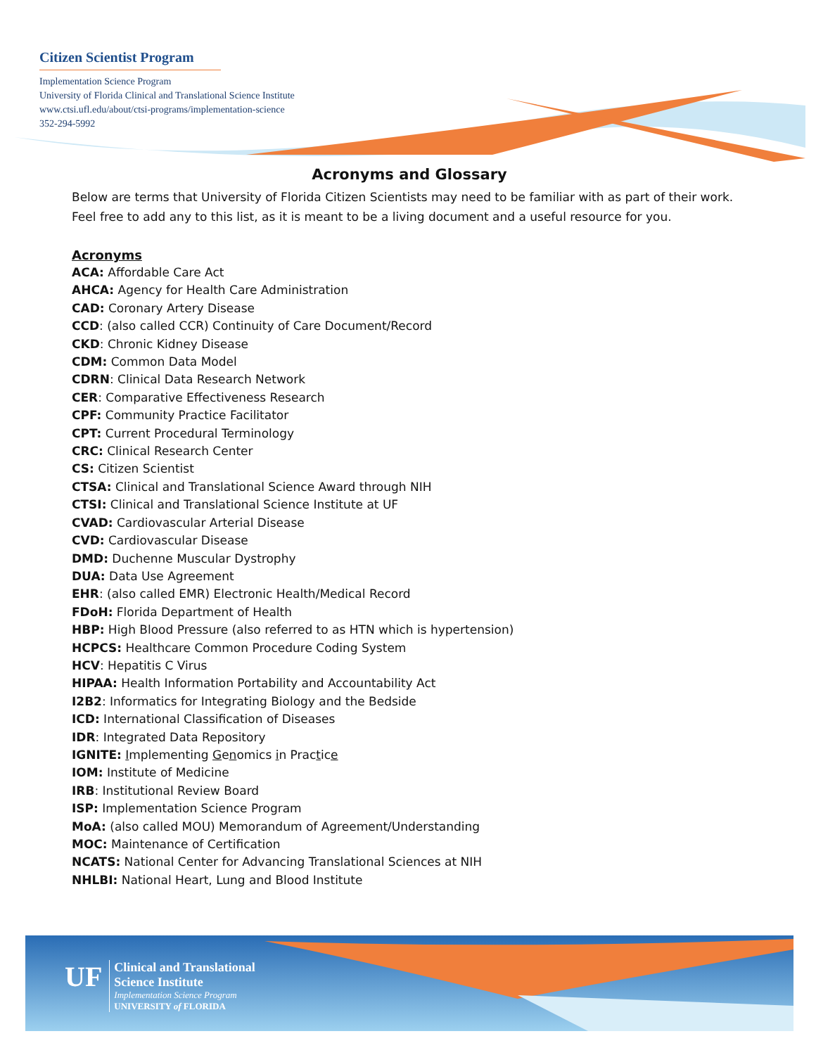Citizen Scientist Program
Implementation Science Program
University of Florida Clinical and Translational Science Institute
www.ctsi.ufl.edu/about/ctsi-programs/implementation-science
352-294-5992
Acronyms and Glossary
Below are terms that University of Florida Citizen Scientists may need to be familiar with as part of their work. Feel free to add any to this list, as it is meant to be a living document and a useful resource for you.
Acronyms
ACA: Affordable Care Act
AHCA: Agency for Health Care Administration
CAD: Coronary Artery Disease
CCD: (also called CCR) Continuity of Care Document/Record
CKD: Chronic Kidney Disease
CDM: Common Data Model
CDRN: Clinical Data Research Network
CER: Comparative Effectiveness Research
CPF: Community Practice Facilitator
CPT: Current Procedural Terminology
CRC: Clinical Research Center
CS: Citizen Scientist
CTSA: Clinical and Translational Science Award through NIH
CTSI: Clinical and Translational Science Institute at UF
CVAD: Cardiovascular Arterial Disease
CVD: Cardiovascular Disease
DMD: Duchenne Muscular Dystrophy
DUA: Data Use Agreement
EHR: (also called EMR) Electronic Health/Medical Record
FDoH: Florida Department of Health
HBP: High Blood Pressure (also referred to as HTN which is hypertension)
HCPCS: Healthcare Common Procedure Coding System
HCV: Hepatitis C Virus
HIPAA: Health Information Portability and Accountability Act
I2B2: Informatics for Integrating Biology and the Bedside
ICD: International Classification of Diseases
IDR: Integrated Data Repository
IGNITE: Implementing Genomics in Practice
IOM: Institute of Medicine
IRB: Institutional Review Board
ISP: Implementation Science Program
MoA: (also called MOU) Memorandum of Agreement/Understanding
MOC: Maintenance of Certification
NCATS: National Center for Advancing Translational Sciences at NIH
NHLBI: National Heart, Lung and Blood Institute
UF
Clinical and Translational
Science Institute
Implementation Science Program
UNIVERSITY of FLORIDA